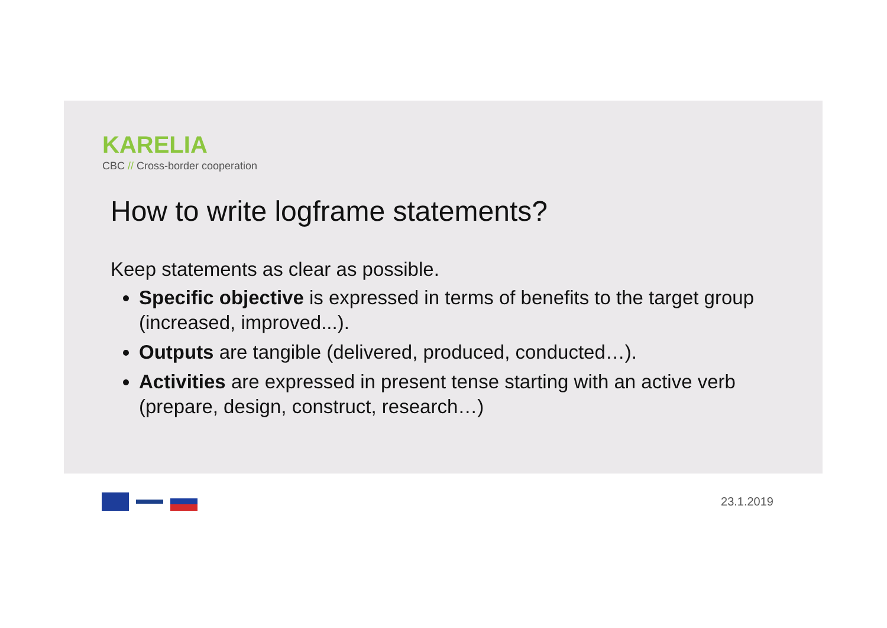KARELIA
CBC // Cross-border cooperation
How to write logframe statements?
Keep statements as clear as possible.
Specific objective is expressed in terms of benefits to the target group (increased, improved...).
Outputs are tangible (delivered, produced, conducted…).
Activities are expressed in present tense starting with an active verb (prepare, design, construct, research…)
23.1.2019